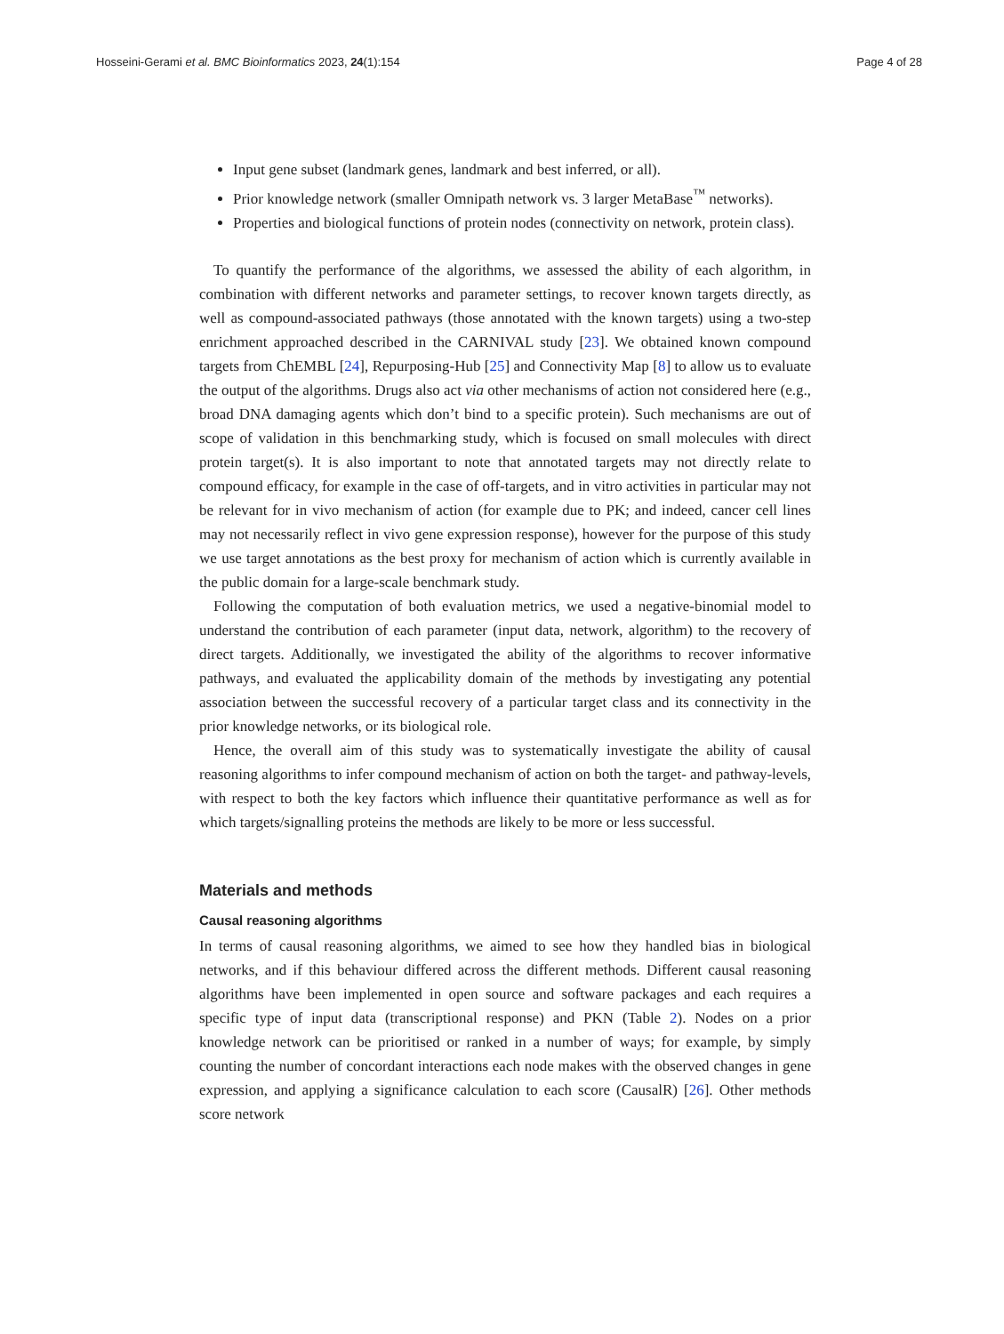Hosseini-Gerami et al. BMC Bioinformatics 2023, 24(1):154 Page 4 of 28
Input gene subset (landmark genes, landmark and best inferred, or all).
Prior knowledge network (smaller Omnipath network vs. 3 larger MetaBase<sup>™</sup> networks).
Properties and biological functions of protein nodes (connectivity on network, protein class).
To quantify the performance of the algorithms, we assessed the ability of each algorithm, in combination with different networks and parameter settings, to recover known targets directly, as well as compound-associated pathways (those annotated with the known targets) using a two-step enrichment approached described in the CARNIVAL study [23]. We obtained known compound targets from ChEMBL [24], Repurposing-Hub [25] and Connectivity Map [8] to allow us to evaluate the output of the algorithms. Drugs also act via other mechanisms of action not considered here (e.g., broad DNA damaging agents which don’t bind to a specific protein). Such mechanisms are out of scope of validation in this benchmarking study, which is focused on small molecules with direct protein target(s). It is also important to note that annotated targets may not directly relate to compound efficacy, for example in the case of off-targets, and in vitro activities in particular may not be relevant for in vivo mechanism of action (for example due to PK; and indeed, cancer cell lines may not necessarily reflect in vivo gene expression response), however for the purpose of this study we use target annotations as the best proxy for mechanism of action which is currently available in the public domain for a large-scale benchmark study.
Following the computation of both evaluation metrics, we used a negative-binomial model to understand the contribution of each parameter (input data, network, algorithm) to the recovery of direct targets. Additionally, we investigated the ability of the algorithms to recover informative pathways, and evaluated the applicability domain of the methods by investigating any potential association between the successful recovery of a particular target class and its connectivity in the prior knowledge networks, or its biological role.
Hence, the overall aim of this study was to systematically investigate the ability of causal reasoning algorithms to infer compound mechanism of action on both the target- and pathway-levels, with respect to both the key factors which influence their quantitative performance as well as for which targets/signalling proteins the methods are likely to be more or less successful.
Materials and methods
Causal reasoning algorithms
In terms of causal reasoning algorithms, we aimed to see how they handled bias in biological networks, and if this behaviour differed across the different methods. Different causal reasoning algorithms have been implemented in open source and software packages and each requires a specific type of input data (transcriptional response) and PKN (Table 2). Nodes on a prior knowledge network can be prioritised or ranked in a number of ways; for example, by simply counting the number of concordant interactions each node makes with the observed changes in gene expression, and applying a significance calculation to each score (CausalR) [26]. Other methods score network